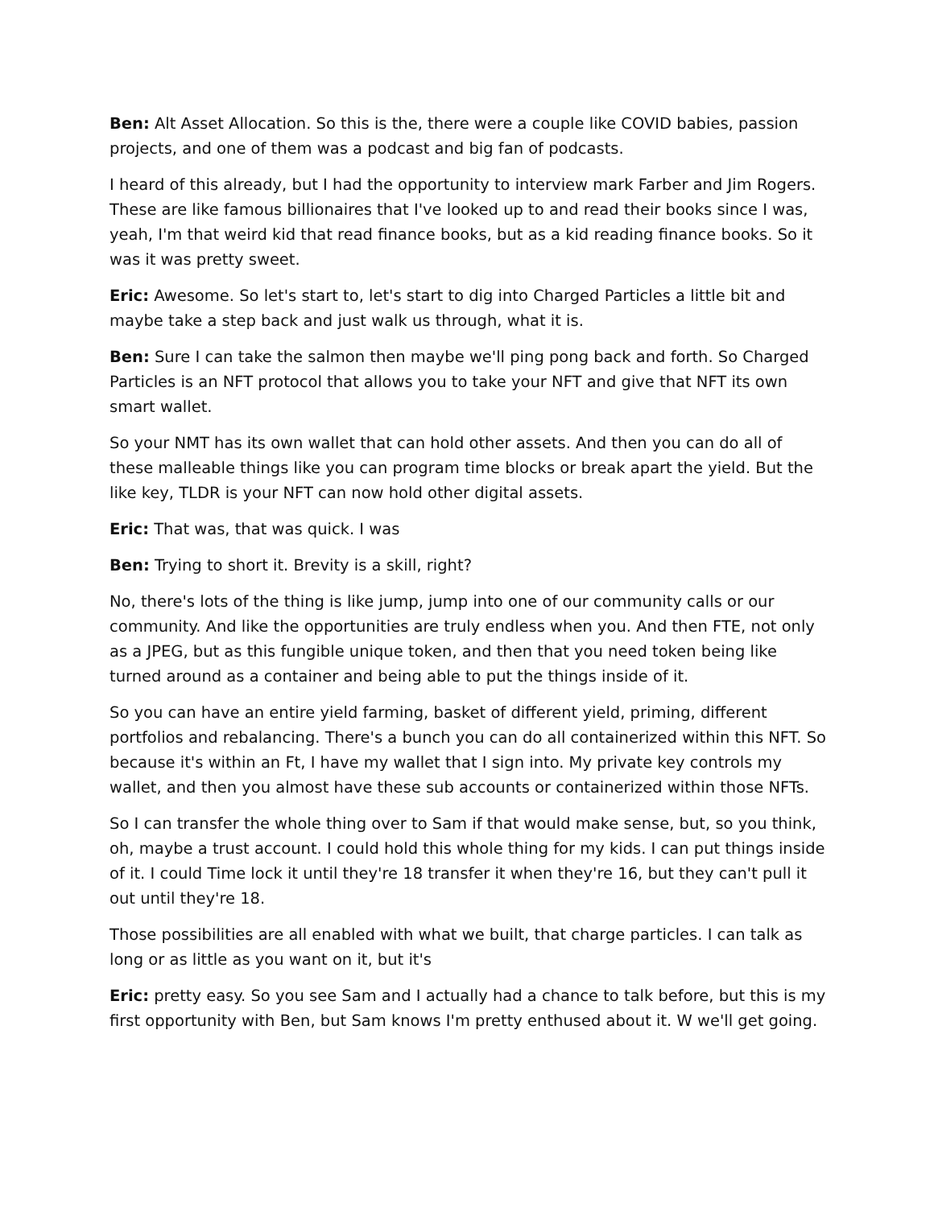Ben: Alt Asset Allocation. So this is the, there were a couple like COVID babies, passion projects, and one of them was a podcast and big fan of podcasts.
I heard of this already, but I had the opportunity to interview mark Farber and Jim Rogers. These are like famous billionaires that I've looked up to and read their books since I was, yeah, I'm that weird kid that read finance books, but as a kid reading finance books. So it was it was pretty sweet.
Eric: Awesome. So let's start to, let's start to dig into Charged Particles a little bit and maybe take a step back and just walk us through, what it is.
Ben: Sure I can take the salmon then maybe we'll ping pong back and forth. So Charged Particles is an NFT protocol that allows you to take your NFT and give that NFT its own smart wallet.
So your NMT has its own wallet that can hold other assets. And then you can do all of these malleable things like you can program time blocks or break apart the yield. But the like key, TLDR is your NFT can now hold other digital assets.
Eric: That was, that was quick. I was
Ben: Trying to short it. Brevity is a skill, right?
No, there's lots of the thing is like jump, jump into one of our community calls or our community. And like the opportunities are truly endless when you. And then FTE, not only as a JPEG, but as this fungible unique token, and then that you need token being like turned around as a container and being able to put the things inside of it.
So you can have an entire yield farming, basket of different yield, priming, different portfolios and rebalancing. There's a bunch you can do all containerized within this NFT. So because it's within an Ft, I have my wallet that I sign into. My private key controls my wallet, and then you almost have these sub accounts or containerized within those NFTs.
So I can transfer the whole thing over to Sam if that would make sense, but, so you think, oh, maybe a trust account. I could hold this whole thing for my kids. I can put things inside of it. I could Time lock it until they're 18 transfer it when they're 16, but they can't pull it out until they're 18.
Those possibilities are all enabled with what we built, that charge particles. I can talk as long or as little as you want on it, but it's
Eric: pretty easy. So you see Sam and I actually had a chance to talk before, but this is my first opportunity with Ben, but Sam knows I'm pretty enthused about it. W we'll get going.